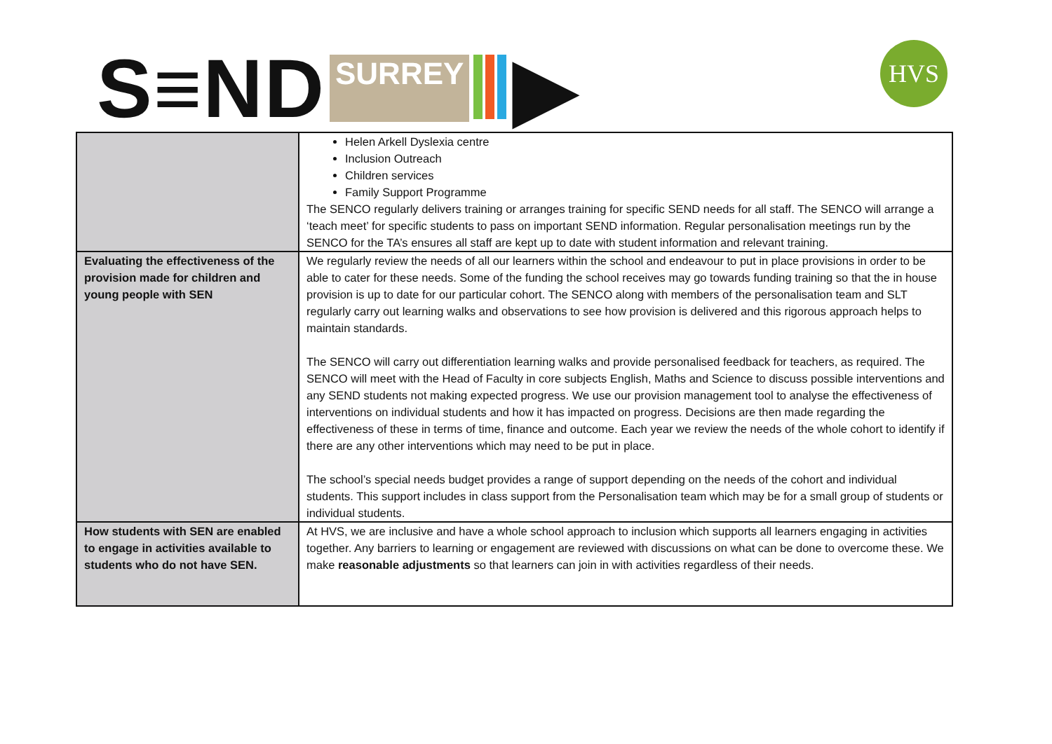S≡ND SURREY ▶ HVS
| | Helen Arkell Dyslexia centre Inclusion Outreach Children services Family Support Programme The SENCO regularly delivers training or arranges training for specific SEND needs for all staff. The SENCO will arrange a ‘teach meet’ for specific students to pass on important SEND information. Regular personalisation meetings run by the SENCO for the TA’s ensures all staff are kept up to date with student information and relevant training. |
| Evaluating the effectiveness of the provision made for children and young people with SEN | We regularly review the needs of all our learners within the school and endeavour to put in place provisions in order to be able to cater for these needs. Some of the funding the school receives may go towards funding training so that the in house provision is up to date for our particular cohort. The SENCO along with members of the personalisation team and SLT regularly carry out learning walks and observations to see how provision is delivered and this rigorous approach helps to maintain standards. The SENCO will carry out differentiation learning walks and provide personalised feedback for teachers, as required. The SENCO will meet with the Head of Faculty in core subjects English, Maths and Science to discuss possible interventions and any SEND students not making expected progress. We use our provision management tool to analyse the effectiveness of interventions on individual students and how it has impacted on progress. Decisions are then made regarding the effectiveness of these in terms of time, finance and outcome. Each year we review the needs of the whole cohort to identify if there are any other interventions which may need to be put in place. The school’s special needs budget provides a range of support depending on the needs of the cohort and individual students. This support includes in class support from the Personalisation team which may be for a small group of students or individual students. |
| How students with SEN are enabled to engage in activities available to students who do not have SEN. | At HVS, we are inclusive and have a whole school approach to inclusion which supports all learners engaging in activities together. Any barriers to learning or engagement are reviewed with discussions on what can be done to overcome these. We make reasonable adjustments so that learners can join in with activities regardless of their needs. |